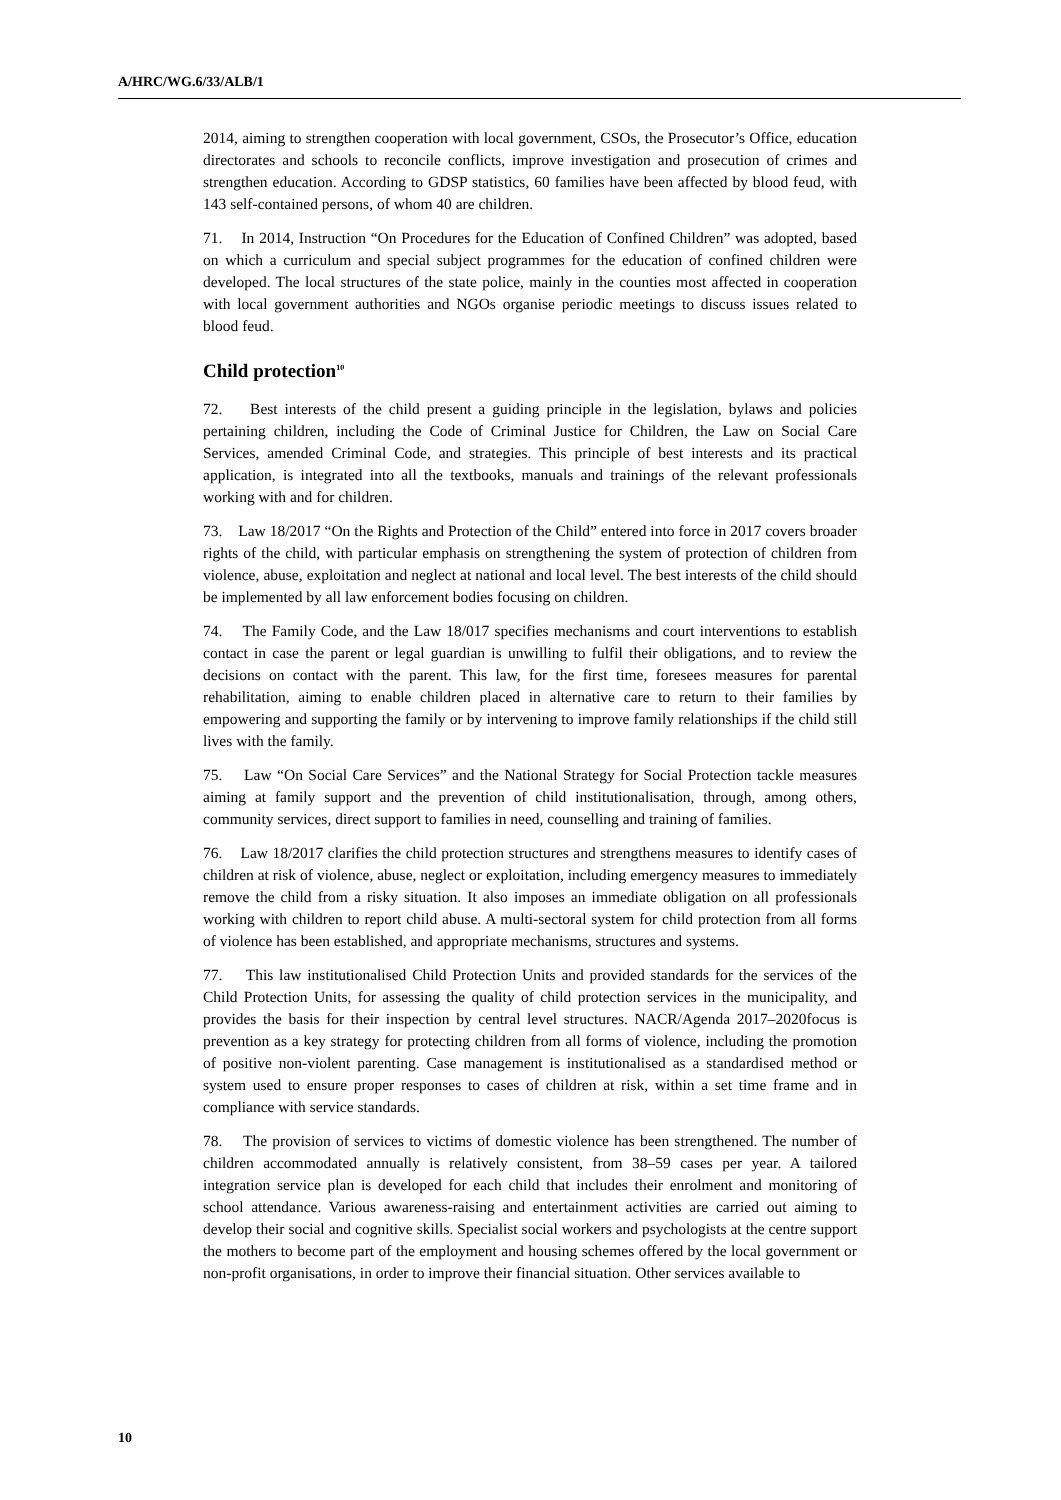A/HRC/WG.6/33/ALB/1
2014, aiming to strengthen cooperation with local government, CSOs, the Prosecutor’s Office, education directorates and schools to reconcile conflicts, improve investigation and prosecution of crimes and strengthen education. According to GDSP statistics, 60 families have been affected by blood feud, with 143 self-contained persons, of whom 40 are children.
71. In 2014, Instruction “On Procedures for the Education of Confined Children” was adopted, based on which a curriculum and special subject programmes for the education of confined children were developed. The local structures of the state police, mainly in the counties most affected in cooperation with local government authorities and NGOs organise periodic meetings to discuss issues related to blood feud.
Child protection<sup>10</sup>
72. Best interests of the child present a guiding principle in the legislation, bylaws and policies pertaining children, including the Code of Criminal Justice for Children, the Law on Social Care Services, amended Criminal Code, and strategies. This principle of best interests and its practical application, is integrated into all the textbooks, manuals and trainings of the relevant professionals working with and for children.
73. Law 18/2017 “On the Rights and Protection of the Child” entered into force in 2017 covers broader rights of the child, with particular emphasis on strengthening the system of protection of children from violence, abuse, exploitation and neglect at national and local level. The best interests of the child should be implemented by all law enforcement bodies focusing on children.
74. The Family Code, and the Law 18/017 specifies mechanisms and court interventions to establish contact in case the parent or legal guardian is unwilling to fulfil their obligations, and to review the decisions on contact with the parent. This law, for the first time, foresees measures for parental rehabilitation, aiming to enable children placed in alternative care to return to their families by empowering and supporting the family or by intervening to improve family relationships if the child still lives with the family.
75. Law “On Social Care Services” and the National Strategy for Social Protection tackle measures aiming at family support and the prevention of child institutionalisation, through, among others, community services, direct support to families in need, counselling and training of families.
76. Law 18/2017 clarifies the child protection structures and strengthens measures to identify cases of children at risk of violence, abuse, neglect or exploitation, including emergency measures to immediately remove the child from a risky situation. It also imposes an immediate obligation on all professionals working with children to report child abuse. A multi-sectoral system for child protection from all forms of violence has been established, and appropriate mechanisms, structures and systems.
77. This law institutionalised Child Protection Units and provided standards for the services of the Child Protection Units, for assessing the quality of child protection services in the municipality, and provides the basis for their inspection by central level structures. NACR/Agenda 2017–2020focus is prevention as a key strategy for protecting children from all forms of violence, including the promotion of positive non-violent parenting. Case management is institutionalised as a standardised method or system used to ensure proper responses to cases of children at risk, within a set time frame and in compliance with service standards.
78. The provision of services to victims of domestic violence has been strengthened. The number of children accommodated annually is relatively consistent, from 38–59 cases per year. A tailored integration service plan is developed for each child that includes their enrolment and monitoring of school attendance. Various awareness-raising and entertainment activities are carried out aiming to develop their social and cognitive skills. Specialist social workers and psychologists at the centre support the mothers to become part of the employment and housing schemes offered by the local government or non-profit organisations, in order to improve their financial situation. Other services available to
10